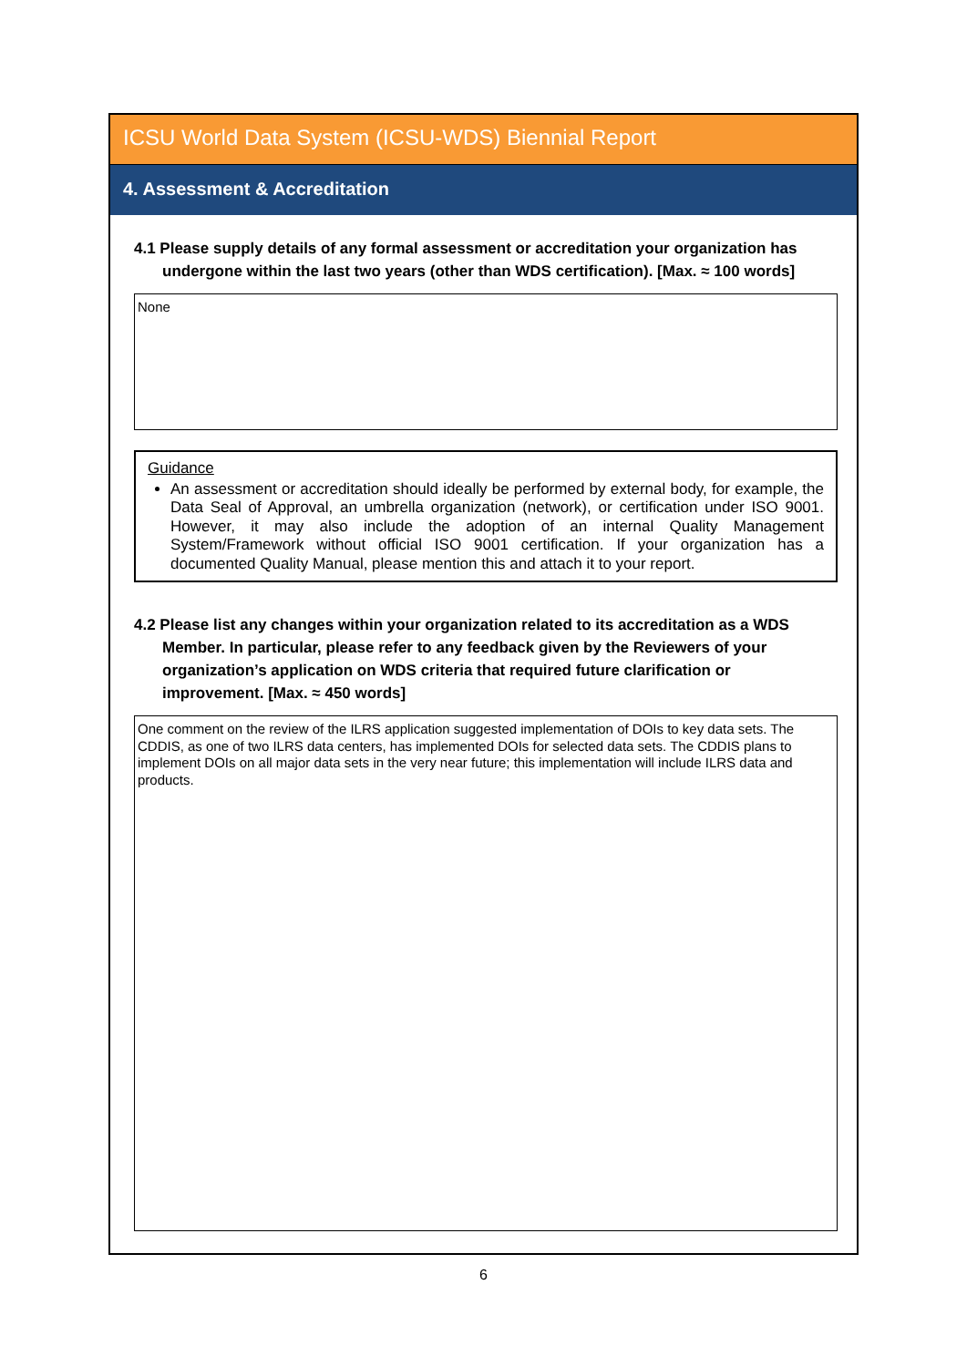ICSU World Data System (ICSU-WDS) Biennial Report
4. Assessment & Accreditation
4.1 Please supply details of any formal assessment or accreditation your organization has undergone within the last two years (other than WDS certification). [Max. ≈ 100 words]
None
Guidance
An assessment or accreditation should ideally be performed by external body, for example, the Data Seal of Approval, an umbrella organization (network), or certification under ISO 9001. However, it may also include the adoption of an internal Quality Management System/Framework without official ISO 9001 certification. If your organization has a documented Quality Manual, please mention this and attach it to your report.
4.2 Please list any changes within your organization related to its accreditation as a WDS Member. In particular, please refer to any feedback given by the Reviewers of your organization’s application on WDS criteria that required future clarification or improvement. [Max. ≈ 450 words]
One comment on the review of the ILRS application suggested implementation of DOIs to key data sets. The CDDIS, as one of two ILRS data centers, has implemented DOIs for selected data sets. The CDDIS plans to implement DOIs on all major data sets in the very near future; this implementation will include ILRS data and products.
6